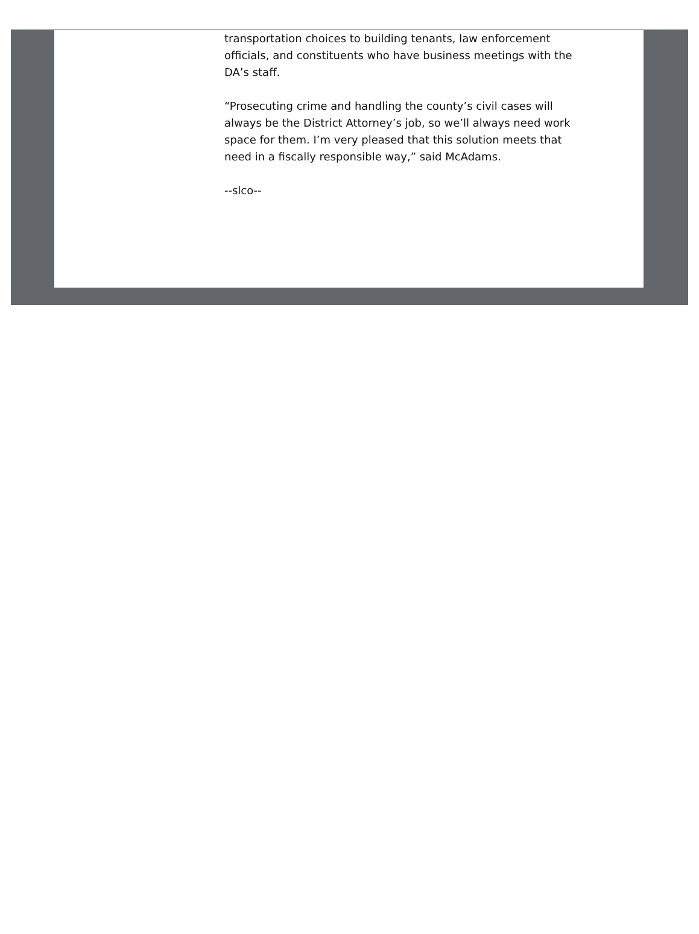transportation choices to building tenants, law enforcement officials, and constituents who have business meetings with the DA’s staff.
“Prosecuting crime and handling the county’s civil cases will always be the District Attorney’s job, so we’ll always need work space for them. I’m very pleased that this solution meets that need in a fiscally responsible way,” said McAdams.
--slco--